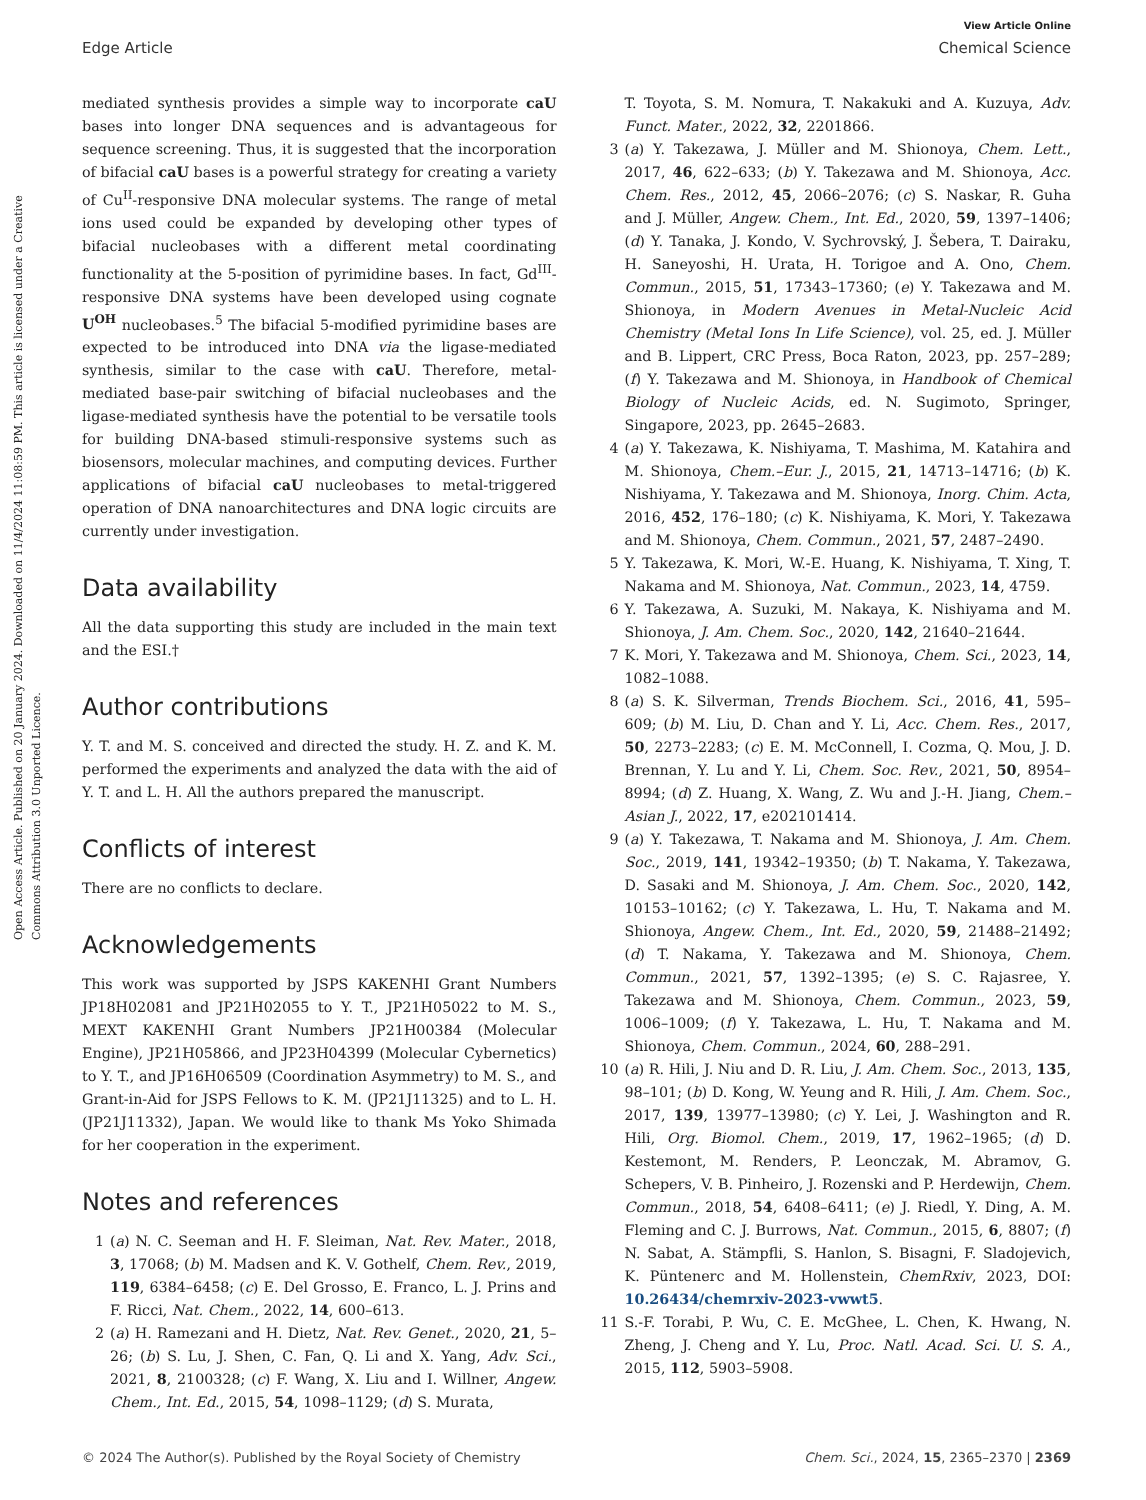Open Access Article. Published on 20 January 2024. Downloaded on 11/4/2024 11:08:59 PM. This article is licensed under a Creative Commons Attribution 3.0 Unported Licence.
View Article Online
Edge Article Chemical Science
mediated synthesis provides a simple way to incorporate caU bases into longer DNA sequences and is advantageous for sequence screening. Thus, it is suggested that the incorporation of bifacial caU bases is a powerful strategy for creating a variety of Cu<sup>II</sup>-responsive DNA molecular systems. The range of metal ions used could be expanded by developing other types of bifacial nucleobases with a different metal coordinating functionality at the 5-position of pyrimidine bases. In fact, Gd<sup>III</sup>-responsive DNA systems have been developed using cognate U<sup>OH</sup> nucleobases.<sup>5</sup> The bifacial 5-modified pyrimidine bases are expected to be introduced into DNA via the ligase-mediated synthesis, similar to the case with caU. Therefore, metal-mediated base-pair switching of bifacial nucleobases and the ligase-mediated synthesis have the potential to be versatile tools for building DNA-based stimuli-responsive systems such as biosensors, molecular machines, and computing devices. Further applications of bifacial caU nucleobases to metal-triggered operation of DNA nanoarchitectures and DNA logic circuits are currently under investigation.
Data availability
All the data supporting this study are included in the main text and the ESI.†
Author contributions
Y. T. and M. S. conceived and directed the study. H. Z. and K. M. performed the experiments and analyzed the data with the aid of Y. T. and L. H. All the authors prepared the manuscript.
Conflicts of interest
There are no conflicts to declare.
Acknowledgements
This work was supported by JSPS KAKENHI Grant Numbers JP18H02081 and JP21H02055 to Y. T., JP21H05022 to M. S., MEXT KAKENHI Grant Numbers JP21H00384 (Molecular Engine), JP21H05866, and JP23H04399 (Molecular Cybernetics) to Y. T., and JP16H06509 (Coordination Asymmetry) to M. S., and Grant-in-Aid for JSPS Fellows to K. M. (JP21J11325) and to L. H. (JP21J11332), Japan. We would like to thank Ms Yoko Shimada for her cooperation in the experiment.
Notes and references
1 (a) N. C. Seeman and H. F. Sleiman, Nat. Rev. Mater., 2018, 3, 17068; (b) M. Madsen and K. V. Gothelf, Chem. Rev., 2019, 119, 6384–6458; (c) E. Del Grosso, E. Franco, L. J. Prins and F. Ricci, Nat. Chem., 2022, 14, 600–613.
2 (a) H. Ramezani and H. Dietz, Nat. Rev. Genet., 2020, 21, 5–26; (b) S. Lu, J. Shen, C. Fan, Q. Li and X. Yang, Adv. Sci., 2021, 8, 2100328; (c) F. Wang, X. Liu and I. Willner, Angew. Chem., Int. Ed., 2015, 54, 1098–1129; (d) S. Murata,
T. Toyota, S. M. Nomura, T. Nakakuki and A. Kuzuya, Adv. Funct. Mater., 2022, 32, 2201866.
3 (a) Y. Takezawa, J. Müller and M. Shionoya, Chem. Lett., 2017, 46, 622–633; (b) Y. Takezawa and M. Shionoya, Acc. Chem. Res., 2012, 45, 2066–2076; (c) S. Naskar, R. Guha and J. Müller, Angew. Chem., Int. Ed., 2020, 59, 1397–1406; (d) Y. Tanaka, J. Kondo, V. Sychrovský, J. Šebera, T. Dairaku, H. Saneyoshi, H. Urata, H. Torigoe and A. Ono, Chem. Commun., 2015, 51, 17343–17360; (e) Y. Takezawa and M. Shionoya, in Modern Avenues in Metal-Nucleic Acid Chemistry (Metal Ions In Life Science), vol. 25, ed. J. Müller and B. Lippert, CRC Press, Boca Raton, 2023, pp. 257–289; (f) Y. Takezawa and M. Shionoya, in Handbook of Chemical Biology of Nucleic Acids, ed. N. Sugimoto, Springer, Singapore, 2023, pp. 2645–2683.
4 (a) Y. Takezawa, K. Nishiyama, T. Mashima, M. Katahira and M. Shionoya, Chem.–Eur. J., 2015, 21, 14713–14716; (b) K. Nishiyama, Y. Takezawa and M. Shionoya, Inorg. Chim. Acta, 2016, 452, 176–180; (c) K. Nishiyama, K. Mori, Y. Takezawa and M. Shionoya, Chem. Commun., 2021, 57, 2487–2490.
5 Y. Takezawa, K. Mori, W.-E. Huang, K. Nishiyama, T. Xing, T. Nakama and M. Shionoya, Nat. Commun., 2023, 14, 4759.
6 Y. Takezawa, A. Suzuki, M. Nakaya, K. Nishiyama and M. Shionoya, J. Am. Chem. Soc., 2020, 142, 21640–21644.
7 K. Mori, Y. Takezawa and M. Shionoya, Chem. Sci., 2023, 14, 1082–1088.
8 (a) S. K. Silverman, Trends Biochem. Sci., 2016, 41, 595–609; (b) M. Liu, D. Chan and Y. Li, Acc. Chem. Res., 2017, 50, 2273–2283; (c) E. M. McConnell, I. Cozma, Q. Mou, J. D. Brennan, Y. Lu and Y. Li, Chem. Soc. Rev., 2021, 50, 8954–8994; (d) Z. Huang, X. Wang, Z. Wu and J.-H. Jiang, Chem.–Asian J., 2022, 17, e202101414.
9 (a) Y. Takezawa, T. Nakama and M. Shionoya, J. Am. Chem. Soc., 2019, 141, 19342–19350; (b) T. Nakama, Y. Takezawa, D. Sasaki and M. Shionoya, J. Am. Chem. Soc., 2020, 142, 10153–10162; (c) Y. Takezawa, L. Hu, T. Nakama and M. Shionoya, Angew. Chem., Int. Ed., 2020, 59, 21488–21492; (d) T. Nakama, Y. Takezawa and M. Shionoya, Chem. Commun., 2021, 57, 1392–1395; (e) S. C. Rajasree, Y. Takezawa and M. Shionoya, Chem. Commun., 2023, 59, 1006–1009; (f) Y. Takezawa, L. Hu, T. Nakama and M. Shionoya, Chem. Commun., 2024, 60, 288–291.
10 (a) R. Hili, J. Niu and D. R. Liu, J. Am. Chem. Soc., 2013, 135, 98–101; (b) D. Kong, W. Yeung and R. Hili, J. Am. Chem. Soc., 2017, 139, 13977–13980; (c) Y. Lei, J. Washington and R. Hili, Org. Biomol. Chem., 2019, 17, 1962–1965; (d) D. Kestemont, M. Renders, P. Leonczak, M. Abramov, G. Schepers, V. B. Pinheiro, J. Rozenski and P. Herdewijn, Chem. Commun., 2018, 54, 6408–6411; (e) J. Riedl, Y. Ding, A. M. Fleming and C. J. Burrows, Nat. Commun., 2015, 6, 8807; (f) N. Sabat, A. Stämpfli, S. Hanlon, S. Bisagni, F. Sladojevich, K. Püntenerc and M. Hollenstein, ChemRxiv, 2023, DOI: 10.26434/chemrxiv-2023-vwwt5.
11 S.-F. Torabi, P. Wu, C. E. McGhee, L. Chen, K. Hwang, N. Zheng, J. Cheng and Y. Lu, Proc. Natl. Acad. Sci. U. S. A., 2015, 112, 5903–5908.
© 2024 The Author(s). Published by the Royal Society of Chemistry Chem. Sci., 2024, 15, 2365–2370 | 2369